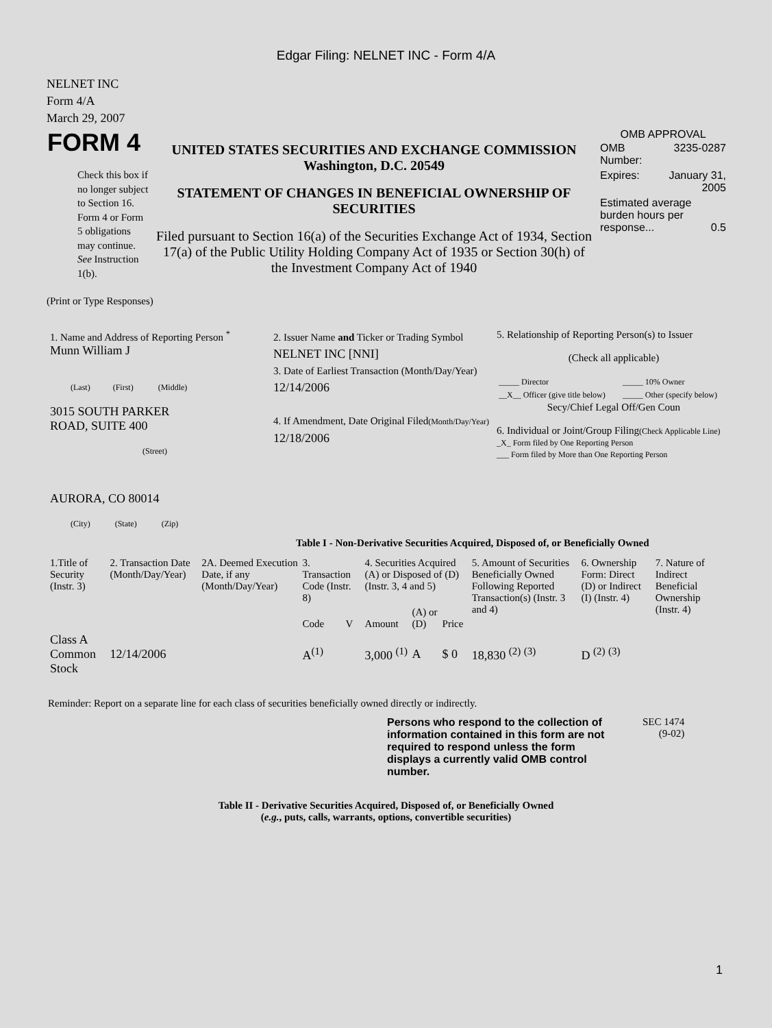Edgar Filing: NELNET INC - Form 4/A
NELNET INC
Form 4/A
March 29, 2007
| FORM 4 Check this box if no longer subject to Section 16. Form 4 or Form 5 obligations may continue. See Instruction 1(b). | UNITED STATES SECURITIES AND EXCHANGE COMMISSION Washington, D.C. 20549 STATEMENT OF CHANGES IN BENEFICIAL OWNERSHIP OF SECURITIES Filed pursuant to Section 16(a) of the Securities Exchange Act of 1934, Section 17(a) of the Public Utility Holding Company Act of 1935 or Section 30(h) of the Investment Company Act of 1940 | OMB APPROVAL / OMB Number: / 3235-0287 / / Expires: / January 31, 2005 / / Estimated average burden hours per response... 0.5 / / |
(Print or Type Responses)
| 1. Name and Address of Reporting Person <sup>*</sup> Munn William J (Last) (First) (Middle) 3015 SOUTH PARKER ROAD, SUITE 400 (Street) AURORA, CO 80014 (City) (State) (Zip) | 2. Issuer Name and Ticker or Trading Symbol NELNET INC [NNI] 3. Date of Earliest Transaction (Month/Day/Year) 12/14/2006 4. If Amendment, Date Original Filed (Month/Day/Year) 12/18/2006 | 5. Relationship of Reporting Person(s) to Issuer (Check all applicable) / _____ Director / _____ 10% Owner / / __X__ Officer (give title below) / _____ Other (specify below) / Secy/Chief Legal Off/Gen Coun 6. Individual or Joint/Group Filing (Check Applicable Line) _X_ Form filed by One Reporting Person ___ Form filed by More than One Reporting Person |
Table I - Non-Derivative Securities Acquired, Disposed of, or Beneficially Owned
| 1.Title of Security (Instr. 3) | 2. Transaction Date (Month/Day/Year) | 2A. Deemed Execution Date, if any (Month/Day/Year) | 3. Transaction Code (Instr. 8) | | 4. Securities Acquired (A) or Disposed of (D) (Instr. 3, 4 and 5) | | | 5. Amount of Securities Beneficially Owned Following Reported Transaction(s) (Instr. 3 and 4) | 6. Ownership Form: Direct (D) or Indirect (I) (Instr. 4) | 7. Nature of Indirect Beneficial Ownership (Instr. 4) |
| --- | --- | --- | --- | --- | --- | --- | --- | --- | --- | --- |
| | | | Code | V | Amount | (A) or (D) | Price | | | |
| Class A Common Stock | 12/14/2006 | | A<sup>(1)</sup> | | 3,000 <sup>(1)</sup> | A | $ 0 | 18,830 <sup>(2)</sup> <sup>(3)</sup> | D <sup>(2)</sup> <sup>(3)</sup> | |
Reminder: Report on a separate line for each class of securities beneficially owned directly or indirectly.
| Persons who respond to the collection of information contained in this form are not required to respond unless the form displays a currently valid OMB control number. | SEC 1474 (9-02) |
Table II - Derivative Securities Acquired, Disposed of, or Beneficially Owned
(e.g., puts, calls, warrants, options, convertible securities)
1